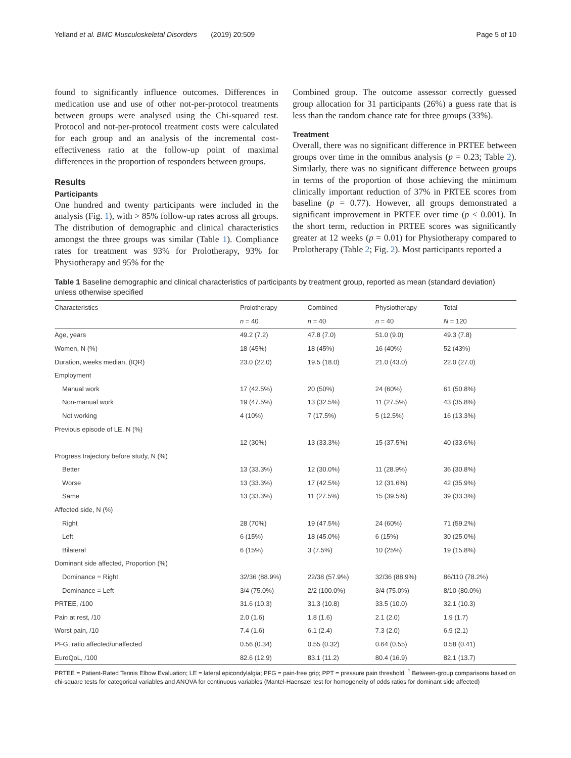Yelland et al. BMC Musculoskeletal Disorders (2019) 20:509 Page 5 of 10
found to significantly influence outcomes. Differences in medication use and use of other not-per-protocol treatments between groups were analysed using the Chi-squared test. Protocol and not-per-protocol treatment costs were calculated for each group and an analysis of the incremental cost-effectiveness ratio at the follow-up point of maximal differences in the proportion of responders between groups.
Results
Participants
One hundred and twenty participants were included in the analysis (Fig. 1), with > 85% follow-up rates across all groups. The distribution of demographic and clinical characteristics amongst the three groups was similar (Table 1). Compliance rates for treatment was 93% for Prolotherapy, 93% for Physiotherapy and 95% for the
Combined group. The outcome assessor correctly guessed group allocation for 31 participants (26%) a guess rate that is less than the random chance rate for three groups (33%).
Treatment
Overall, there was no significant difference in PRTEE between groups over time in the omnibus analysis (p = 0.23; Table 2). Similarly, there was no significant difference between groups in terms of the proportion of those achieving the minimum clinically important reduction of 37% in PRTEE scores from baseline (p = 0.77). However, all groups demonstrated a significant improvement in PRTEE over time (p < 0.001). In the short term, reduction in PRTEE scores was significantly greater at 12 weeks (p = 0.01) for Physiotherapy compared to Prolotherapy (Table 2; Fig. 2). Most participants reported a
Table 1 Baseline demographic and clinical characteristics of participants by treatment group, reported as mean (standard deviation) unless otherwise specified
| Characteristics | Prolotherapy | Combined | Physiotherapy | Total |
| --- | --- | --- | --- | --- |
| | n = 40 | n = 40 | n = 40 | N = 120 |
| Age, years | 49.2 (7.2) | 47.8 (7.0) | 51.0 (9.0) | 49.3 (7.8) |
| Women, N (%) | 18 (45%) | 18 (45%) | 16 (40%) | 52 (43%) |
| Duration, weeks median, (IQR) | 23.0 (22.0) | 19.5 (18.0) | 21.0 (43.0) | 22.0 (27.0) |
| Employment | | | | |
| Manual work | 17 (42.5%) | 20 (50%) | 24 (60%) | 61 (50.8%) |
| Non-manual work | 19 (47.5%) | 13 (32.5%) | 11 (27.5%) | 43 (35.8%) |
| Not working | 4 (10%) | 7 (17.5%) | 5 (12.5%) | 16 (13.3%) |
| Previous episode of LE, N (%) | | | | |
| | 12 (30%) | 13 (33.3%) | 15 (37.5%) | 40 (33.6%) |
| Progress trajectory before study, N (%) | | | | |
| Better | 13 (33.3%) | 12 (30.0%) | 11 (28.9%) | 36 (30.8%) |
| Worse | 13 (33.3%) | 17 (42.5%) | 12 (31.6%) | 42 (35.9%) |
| Same | 13 (33.3%) | 11 (27.5%) | 15 (39.5%) | 39 (33.3%) |
| Affected side, N (%) | | | | |
| Right | 28 (70%) | 19 (47.5%) | 24 (60%) | 71 (59.2%) |
| Left | 6 (15%) | 18 (45.0%) | 6 (15%) | 30 (25.0%) |
| Bilateral | 6 (15%) | 3 (7.5%) | 10 (25%) | 19 (15.8%) |
| Dominant side affected, Proportion (%) | | | | |
| Dominance = Right | 32/36 (88.9%) | 22/38 (57.9%) | 32/36 (88.9%) | 86/110 (78.2%) |
| Dominance = Left | 3/4 (75.0%) | 2/2 (100.0%) | 3/4 (75.0%) | 8/10 (80.0%) |
| PRTEE, /100 | 31.6 (10.3) | 31.3 (10.8) | 33.5 (10.0) | 32.1 (10.3) |
| Pain at rest, /10 | 2.0 (1.6) | 1.8 (1.6) | 2.1 (2.0) | 1.9 (1.7) |
| Worst pain, /10 | 7.4 (1.6) | 6.1 (2.4) | 7.3 (2.0) | 6.9 (2.1) |
| PFG, ratio affected/unaffected | 0.56 (0.34) | 0.55 (0.32) | 0.64 (0.55) | 0.58 (0.41) |
| EuroQoL, /100 | 82.6 (12.9) | 83.1 (11.2) | 80.4 (16.9) | 82.1 (13.7) |
PRTEE = Patient-Rated Tennis Elbow Evaluation; LE = lateral epicondylalgia; PFG = pain-free grip; PPT = pressure pain threshold. <sup>†</sup> Between-group comparisons based on chi-square tests for categorical variables and ANOVA for continuous variables (Mantel-Haenszel test for homogeneity of odds ratios for dominant side affected)